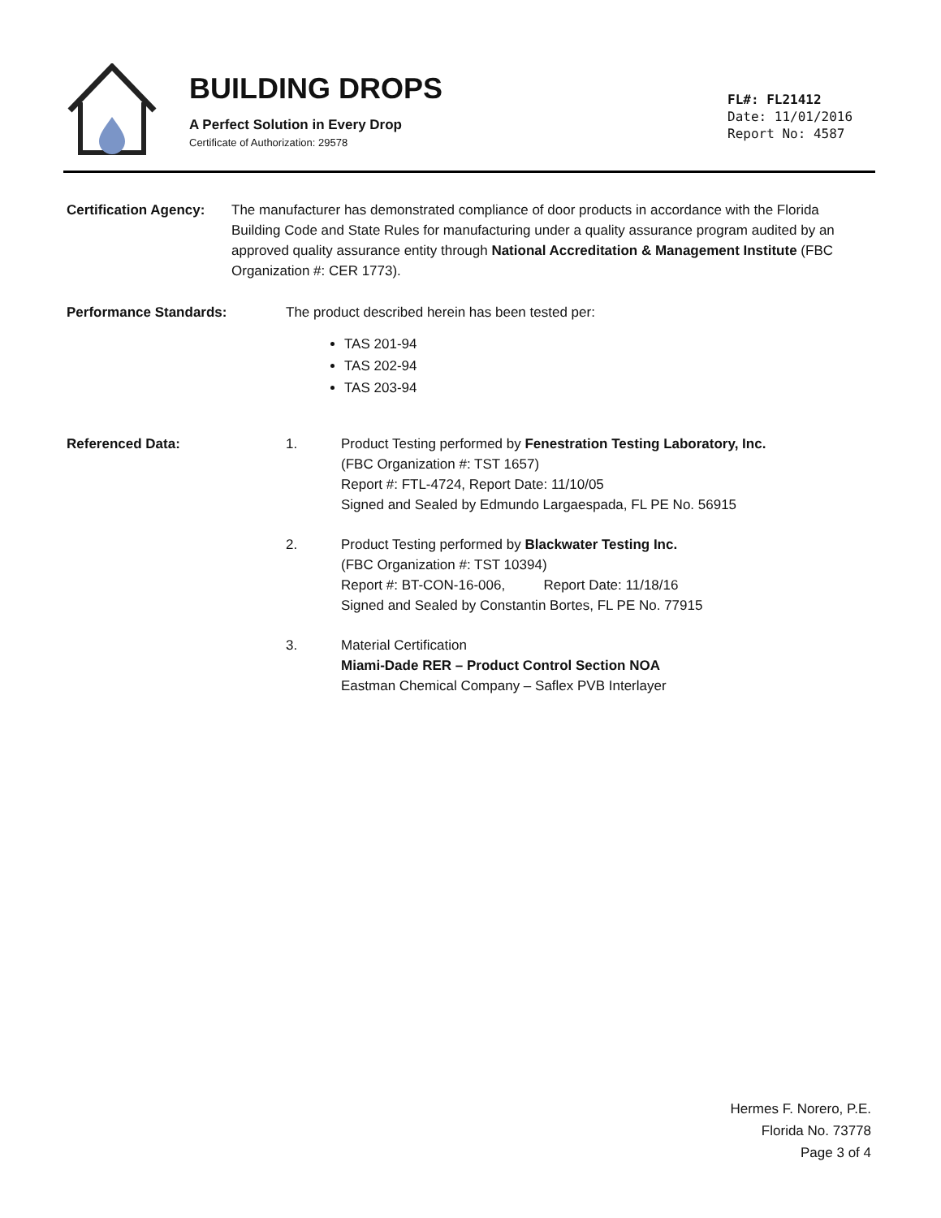BUILDING DROPS
A Perfect Solution in Every Drop
Certificate of Authorization: 29578
FL#: FL21412
Date: 11/01/2016
Report No: 4587
Certification Agency:
The manufacturer has demonstrated compliance of door products in accordance with the Florida Building Code and State Rules for manufacturing under a quality assurance program audited by an approved quality assurance entity through National Accreditation & Management Institute (FBC Organization #: CER 1773).
Performance Standards: The product described herein has been tested per:
TAS 201-94
TAS 202-94
TAS 203-94
Referenced Data: 1. Product Testing performed by Fenestration Testing Laboratory, Inc.
(FBC Organization #: TST 1657)
Report #: FTL-4724, Report Date: 11/10/05
Signed and Sealed by Edmundo Largaespada, FL PE No. 56915
2. Product Testing performed by Blackwater Testing Inc.
(FBC Organization #: TST 10394)
Report #: BT-CON-16-006, Report Date: 11/18/16
Signed and Sealed by Constantin Bortes, FL PE No. 77915
3. Material Certification
Miami-Dade RER – Product Control Section NOA
Eastman Chemical Company – Saflex PVB Interlayer
Hermes F. Norero, P.E.
Florida No. 73778
Page 3 of 4